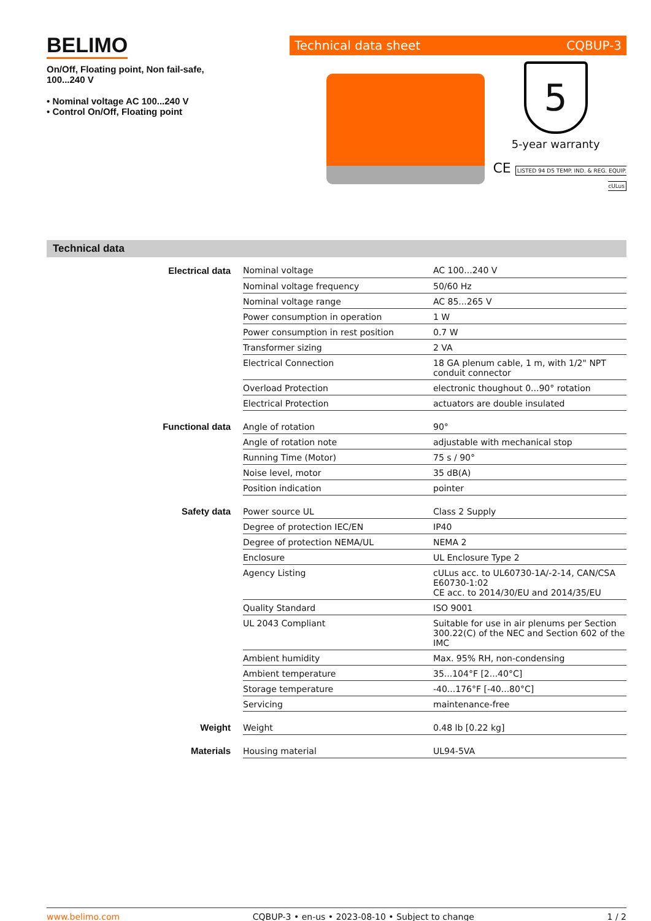BELIMO
On/Off, Floating point, Non fail-safe,
100...240 V
• Nominal voltage AC 100...240 V
• Control On/Off, Floating point
Technical data sheet CQBUP-3
5
5-year warranty
CE LISTED 94 D5 TEMP. IND. & REG. EQUIP. cULus
Technical data
| Electrical data | Nominal voltage | AC 100...240 V |
| | Nominal voltage frequency | 50/60 Hz |
| | Nominal voltage range | AC 85...265 V |
| | Power consumption in operation | 1 W |
| | Power consumption in rest position | 0.7 W |
| | Transformer sizing | 2 VA |
| | Electrical Connection | 18 GA plenum cable, 1 m, with 1/2" NPT conduit connector |
| | Overload Protection | electronic thoughout 0...90° rotation |
| | Electrical Protection | actuators are double insulated |
| Functional data | Angle of rotation | 90° |
| | Angle of rotation note | adjustable with mechanical stop |
| | Running Time (Motor) | 75 s / 90° |
| | Noise level, motor | 35 dB(A) |
| | Position indication | pointer |
| Safety data | Power source UL | Class 2 Supply |
| | Degree of protection IEC/EN | IP40 |
| | Degree of protection NEMA/UL | NEMA 2 |
| | Enclosure | UL Enclosure Type 2 |
| | Agency Listing | cULus acc. to UL60730-1A/-2-14, CAN/CSA E60730-1:02 CE acc. to 2014/30/EU and 2014/35/EU |
| | Quality Standard | ISO 9001 |
| | UL 2043 Compliant | Suitable for use in air plenums per Section 300.22(C) of the NEC and Section 602 of the IMC |
| | Ambient humidity | Max. 95% RH, non-condensing |
| | Ambient temperature | 35...104°F [2...40°C] |
| | Storage temperature | -40...176°F [-40...80°C] |
| | Servicing | maintenance-free |
| Weight | Weight | 0.48 lb [0.22 kg] |
| Materials | Housing material | UL94-5VA |
www.belimo.com CQBUP-3 • en-us • 2023-08-10 • Subject to change 1 / 2